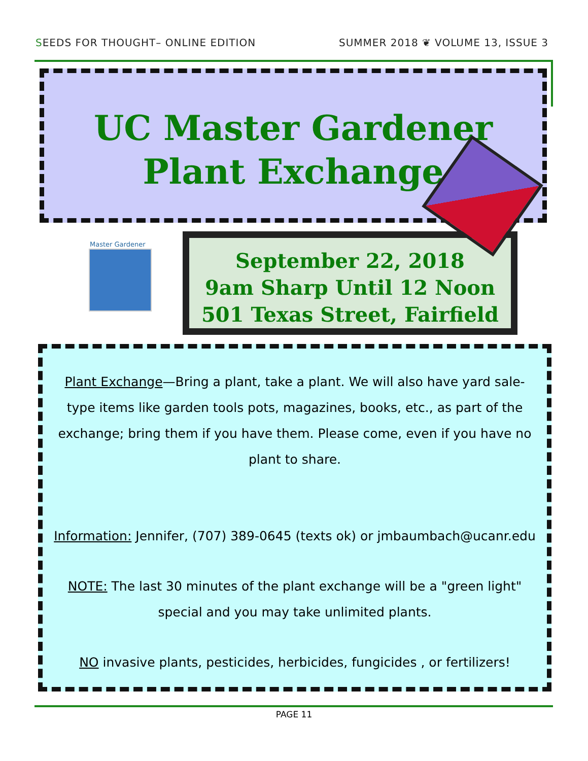SEEDS FOR THOUGHT– ONLINE EDITION
SUMMER 2018 ❦ VOLUME 13, ISSUE 3
UC Master Gardener
Plant Exchange
Master Gardener
September 22, 2018
9am Sharp Until 12 Noon
501 Texas Street, Fairfield
Plant Exchange—Bring a plant, take a plant. We will also have yard sale-type items like garden tools pots, magazines, books, etc., as part of the exchange; bring them if you have them. Please come, even if you have no plant to share.
Information: Jennifer, (707) 389-0645 (texts ok) or jmbaumbach@ucanr.edu
NOTE: The last 30 minutes of the plant exchange will be a "green light" special and you may take unlimited plants.
NO invasive plants, pesticides, herbicides, fungicides , or fertilizers!
PAGE 11